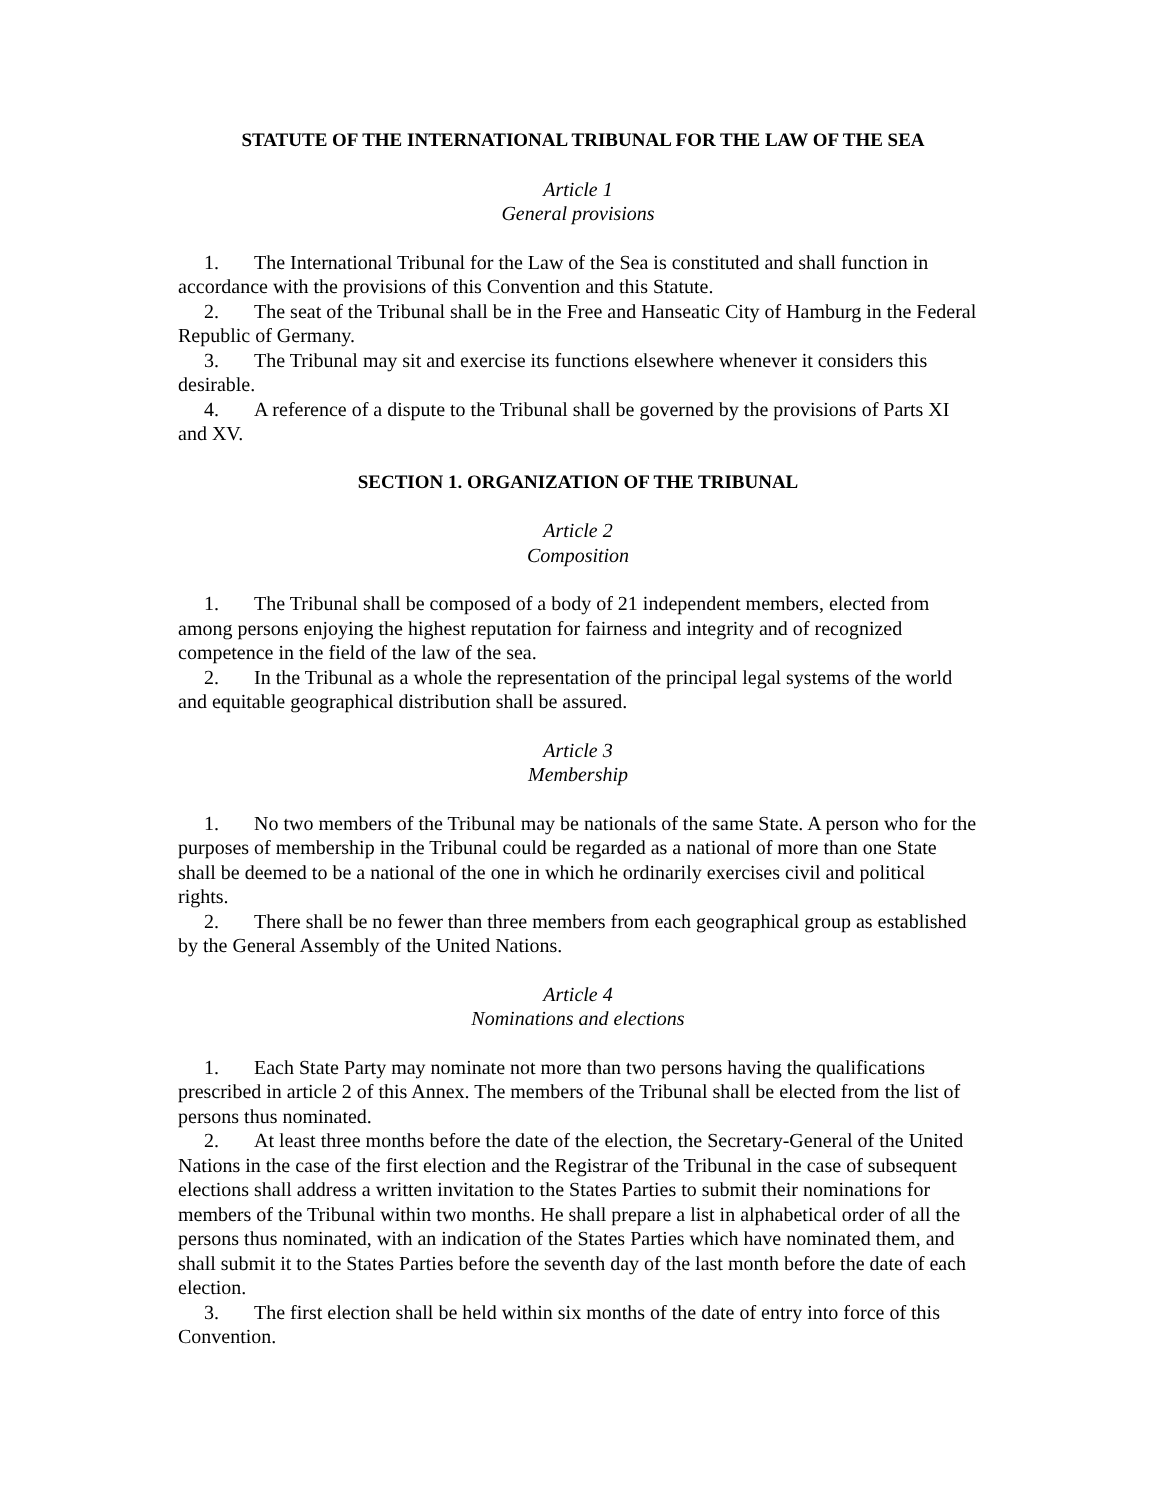STATUTE OF THE INTERNATIONAL TRIBUNAL FOR THE LAW OF THE SEA
Article 1
General provisions
1. The International Tribunal for the Law of the Sea is constituted and shall function in accordance with the provisions of this Convention and this Statute.
2. The seat of the Tribunal shall be in the Free and Hanseatic City of Hamburg in the Federal Republic of Germany.
3. The Tribunal may sit and exercise its functions elsewhere whenever it considers this desirable.
4. A reference of a dispute to the Tribunal shall be governed by the provisions of Parts XI and XV.
SECTION 1. ORGANIZATION OF THE TRIBUNAL
Article 2
Composition
1. The Tribunal shall be composed of a body of 21 independent members, elected from among persons enjoying the highest reputation for fairness and integrity and of recognized competence in the field of the law of the sea.
2. In the Tribunal as a whole the representation of the principal legal systems of the world and equitable geographical distribution shall be assured.
Article 3
Membership
1. No two members of the Tribunal may be nationals of the same State. A person who for the purposes of membership in the Tribunal could be regarded as a national of more than one State shall be deemed to be a national of the one in which he ordinarily exercises civil and political rights.
2. There shall be no fewer than three members from each geographical group as established by the General Assembly of the United Nations.
Article 4
Nominations and elections
1. Each State Party may nominate not more than two persons having the qualifications prescribed in article 2 of this Annex. The members of the Tribunal shall be elected from the list of persons thus nominated.
2. At least three months before the date of the election, the Secretary-General of the United Nations in the case of the first election and the Registrar of the Tribunal in the case of subsequent elections shall address a written invitation to the States Parties to submit their nominations for members of the Tribunal within two months. He shall prepare a list in alphabetical order of all the persons thus nominated, with an indication of the States Parties which have nominated them, and shall submit it to the States Parties before the seventh day of the last month before the date of each election.
3. The first election shall be held within six months of the date of entry into force of this Convention.